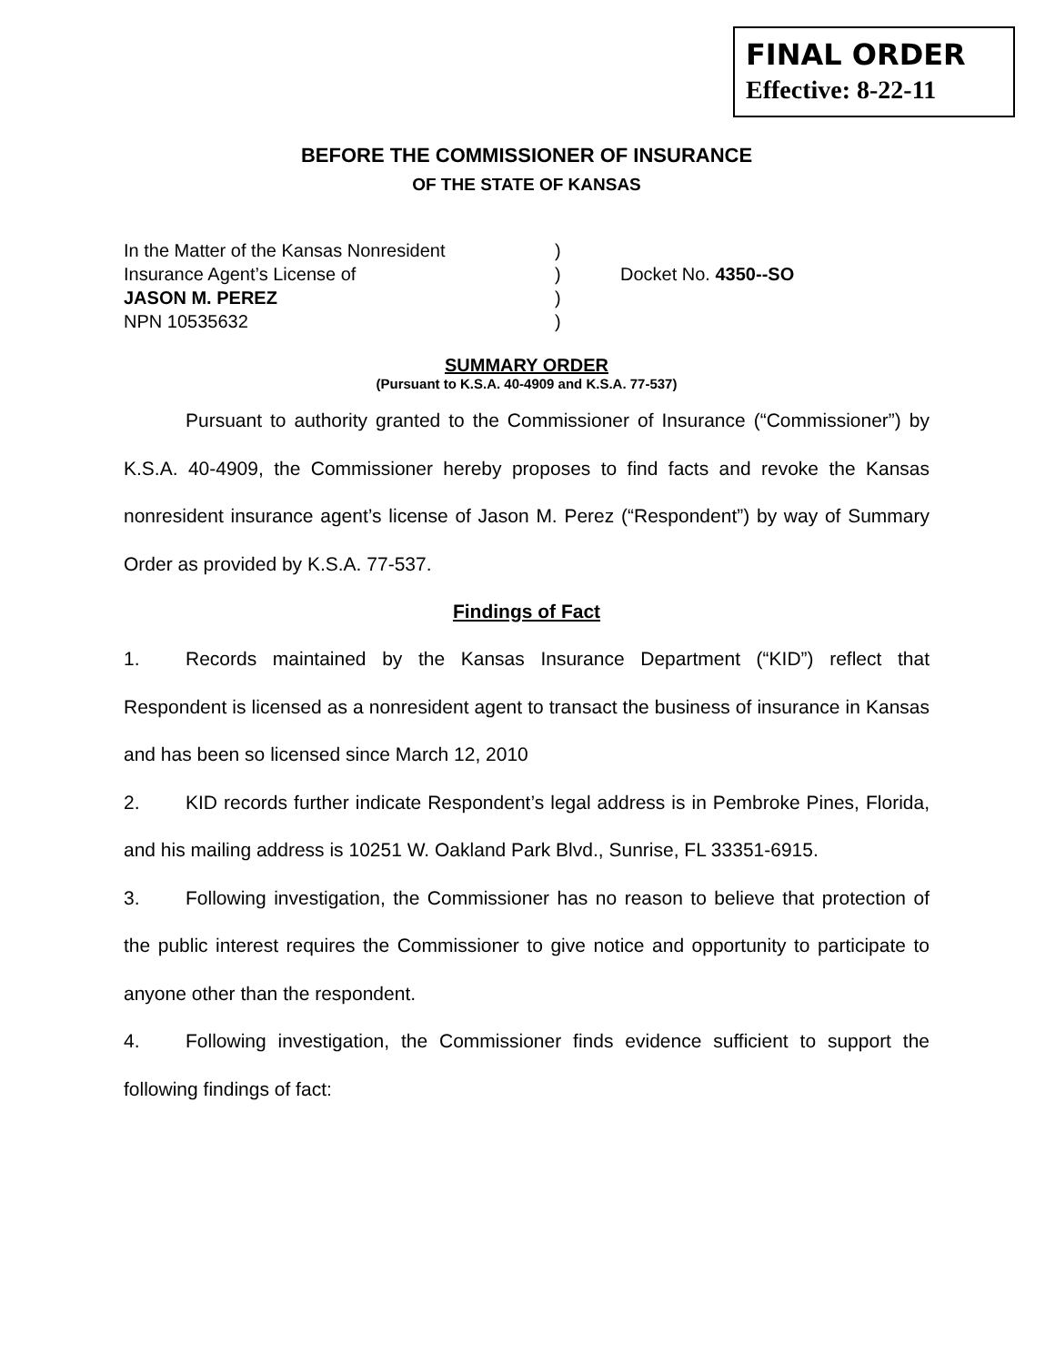FINAL ORDER
Effective: 8-22-11
BEFORE THE COMMISSIONER OF INSURANCE
OF THE STATE OF KANSAS
| In the Matter of the Kansas Nonresident | ) | |
| Insurance Agent’s License of | ) | Docket No. 4350--SO |
| JASON M. PEREZ | ) | |
| NPN 10535632 | ) | |
SUMMARY ORDER
(Pursuant to K.S.A. 40-4909 and K.S.A. 77-537)
Pursuant to authority granted to the Commissioner of Insurance (“Commissioner”) by K.S.A. 40-4909, the Commissioner hereby proposes to find facts and revoke the Kansas nonresident insurance agent’s license of Jason M. Perez (“Respondent”) by way of Summary Order as provided by K.S.A. 77-537.
Findings of Fact
1. Records maintained by the Kansas Insurance Department (“KID”) reflect that Respondent is licensed as a nonresident agent to transact the business of insurance in Kansas and has been so licensed since March 12, 2010
2. KID records further indicate Respondent’s legal address is in Pembroke Pines, Florida, and his mailing address is 10251 W. Oakland Park Blvd., Sunrise, FL 33351-6915.
3. Following investigation, the Commissioner has no reason to believe that protection of the public interest requires the Commissioner to give notice and opportunity to participate to anyone other than the respondent.
4. Following investigation, the Commissioner finds evidence sufficient to support the following findings of fact: